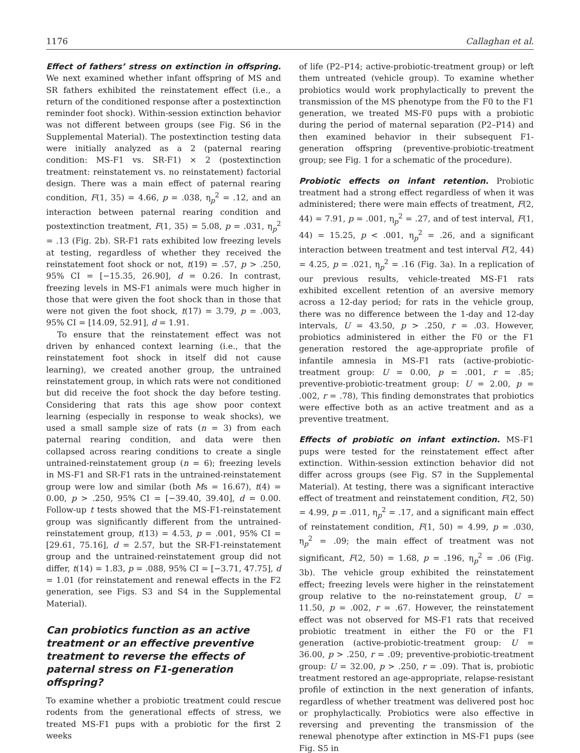1176 Callaghan et al.
Effect of fathers’ stress on extinction in offspring. We next examined whether infant offspring of MS and SR fathers exhibited the reinstatement effect (i.e., a return of the conditioned response after a postextinction reminder foot shock). Within-session extinction behavior was not different between groups (see Fig. S6 in the Supplemental Material). The postextinction testing data were initially analyzed as a 2 (paternal rearing condition: MS-F1 vs. SR-F1) × 2 (postextinction treatment: reinstatement vs. no reinstatement) factorial design. There was a main effect of paternal rearing condition, F(1, 35) = 4.66, p = .038, η<sub>p</sub><sup>2</sup> = .12, and an interaction between paternal rearing condition and postextinction treatment, F(1, 35) = 5.08, p = .031, η<sub>p</sub><sup>2</sup> = .13 (Fig. 2b). SR-F1 rats exhibited low freezing levels at testing, regardless of whether they received the reinstatement foot shock or not, t(19) = .57, p > .250, 95% CI = [−15.35, 26.90], d = 0.26. In contrast, freezing levels in MS-F1 animals were much higher in those that were given the foot shock than in those that were not given the foot shock, t(17) = 3.79, p = .003, 95% CI = [14.09, 52.91], d = 1.91.
To ensure that the reinstatement effect was not driven by enhanced context learning (i.e., that the reinstatement foot shock in itself did not cause learning), we created another group, the untrained reinstatement group, in which rats were not conditioned but did receive the foot shock the day before testing. Considering that rats this age show poor context learning (especially in response to weak shocks), we used a small sample size of rats (n = 3) from each paternal rearing condition, and data were then collapsed across rearing conditions to create a single untrained-reinstatement group (n = 6); freezing levels in MS-F1 and SR-F1 rats in the untrained-reinstatement group were low and similar (both Ms = 16.67), t(4) = 0.00, p > .250, 95% CI = [−39.40, 39.40], d = 0.00. Follow-up t tests showed that the MS-F1-reinstatement group was significantly different from the untrained-reinstatement group, t(13) = 4.53, p = .001, 95% CI = [29.61, 75.16], d = 2.57, but the SR-F1-reinstatement group and the untrained-reinstatement group did not differ, t(14) = 1.83, p = .088, 95% CI = [−3.71, 47.75], d = 1.01 (for reinstatement and renewal effects in the F2 generation, see Figs. S3 and S4 in the Supplemental Material).
Can probiotics function as an active treatment or an effective preventive treatment to reverse the effects of paternal stress on F1-generation offspring?
To examine whether a probiotic treatment could rescue rodents from the generational effects of stress, we treated MS-F1 pups with a probiotic for the first 2 weeks
of life (P2–P14; active-probiotic-treatment group) or left them untreated (vehicle group). To examine whether probiotics would work prophylactically to prevent the transmission of the MS phenotype from the F0 to the F1 generation, we treated MS-F0 pups with a probiotic during the period of maternal separation (P2–P14) and then examined behavior in their subsequent F1-generation offspring (preventive-probiotic-treatment group; see Fig. 1 for a schematic of the procedure).
Probiotic effects on infant retention. Probiotic treatment had a strong effect regardless of when it was administered; there were main effects of treatment, F(2, 44) = 7.91, p = .001, η<sub>p</sub><sup>2</sup> = .27, and of test interval, F(1, 44) = 15.25, p < .001, η<sub>p</sub><sup>2</sup> = .26, and a significant interaction between treatment and test interval F(2, 44) = 4.25, p = .021, η<sub>p</sub><sup>2</sup> = .16 (Fig. 3a). In a replication of our previous results, vehicle-treated MS-F1 rats exhibited excellent retention of an aversive memory across a 12-day period; for rats in the vehicle group, there was no difference between the 1-day and 12-day intervals, U = 43.50, p > .250, r = .03. However, probiotics administered in either the F0 or the F1 generation restored the age-appropriate profile of infantile amnesia in MS-F1 rats (active-probiotic-treatment group: U = 0.00, p = .001, r = .85; preventive-probiotic-treatment group: U = 2.00, p = .002, r = .78), This finding demonstrates that probiotics were effective both as an active treatment and as a preventive treatment.
Effects of probiotic on infant extinction. MS-F1 pups were tested for the reinstatement effect after extinction. Within-session extinction behavior did not differ across groups (see Fig. S7 in the Supplemental Material). At testing, there was a significant interactive effect of treatment and reinstatement condition, F(2, 50) = 4.99, p = .011, η<sub>p</sub><sup>2</sup> = .17, and a significant main effect of reinstatement condition, F(1, 50) = 4.99, p = .030, η<sub>p</sub><sup>2</sup> = .09; the main effect of treatment was not significant, F(2, 50) = 1.68, p = .196, η<sub>p</sub><sup>2</sup> = .06 (Fig. 3b). The vehicle group exhibited the reinstatement effect; freezing levels were higher in the reinstatement group relative to the no-reinstatement group, U = 11.50, p = .002, r = .67. However, the reinstatement effect was not observed for MS-F1 rats that received probiotic treatment in either the F0 or the F1 generation (active-probiotic-treatment group: U = 36.00, p > .250, r = .09; preventive-probiotic-treatment group: U = 32.00, p > .250, r = .09). That is, probiotic treatment restored an age-appropriate, relapse-resistant profile of extinction in the next generation of infants, regardless of whether treatment was delivered post hoc or prophylactically. Probiotics were also effective in reversing and preventing the transmission of the renewal phenotype after extinction in MS-F1 pups (see Fig. S5 in